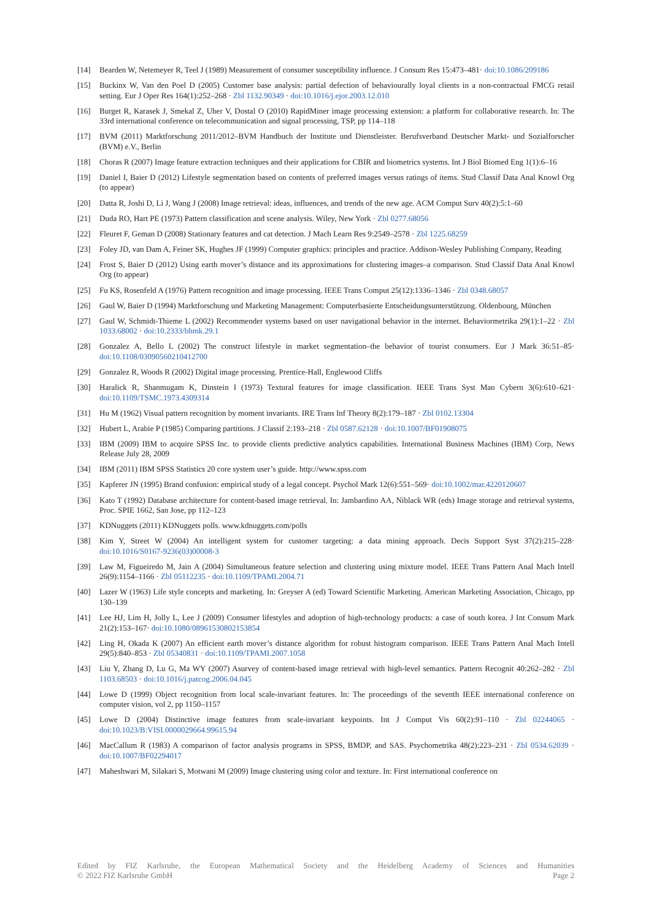[14] Bearden W, Netemeyer R, Teel J (1989) Measurement of consumer susceptibility influence. J Consum Res 15:473–481· doi:10.1086/209186
[15] Buckinx W, Van den Poel D (2005) Customer base analysis: partial defection of behaviourally loyal clients in a non-contractual FMCG retail setting. Eur J Oper Res 164(1):252–268 · Zbl 1132.90349 · doi:10.1016/j.ejor.2003.12.010
[16] Burget R, Karasek J, Smekal Z, Uher V, Dostal O (2010) RapidMiner image processing extension: a platform for collaborative research. In: The 33rd international conference on telecommunication and signal processing, TSP, pp 114–118
[17] BVM (2011) Marktforschung 2011/2012–BVM Handbuch der Institute und Dienstleister. Berufsverband Deutscher Markt- und Sozialforscher (BVM) e.V., Berlin
[18] Choras R (2007) Image feature extraction techniques and their applications for CBIR and biometrics systems. Int J Biol Biomed Eng 1(1):6–16
[19] Daniel I, Baier D (2012) Lifestyle segmentation based on contents of preferred images versus ratings of items. Stud Classif Data Anal Knowl Org (to appear)
[20] Datta R, Joshi D, Li J, Wang J (2008) Image retrieval: ideas, influences, and trends of the new age. ACM Comput Surv 40(2):5:1–60
[21] Duda RO, Hart PE (1973) Pattern classification and scene analysis. Wiley, New York · Zbl 0277.68056
[22] Fleuret F, Geman D (2008) Stationary features and cat detection. J Mach Learn Res 9:2549–2578 · Zbl 1225.68259
[23] Foley JD, van Dam A, Feiner SK, Hughes JF (1999) Computer graphics: principles and practice. Addison-Wesley Publishing Company, Reading
[24] Frost S, Baier D (2012) Using earth mover’s distance and its approximations for clustering images–a comparison. Stud Classif Data Anal Knowl Org (to appear)
[25] Fu KS, Rosenfeld A (1976) Pattern recognition and image processing. IEEE Trans Comput 25(12):1336–1346 · Zbl 0348.68057
[26] Gaul W, Baier D (1994) Marktforschung und Marketing Management: Computerbasierte Entscheidungsunterstützung. Oldenbourg, München
[27] Gaul W, Schmidt-Thieme L (2002) Recommender systems based on user navigational behavior in the internet. Behaviormetrika 29(1):1–22 · Zbl 1033.68002 · doi:10.2333/bhmk.29.1
[28] Gonzalez A, Bello L (2002) The construct lifestyle in market segmentation–the behavior of tourist consumers. Eur J Mark 36:51–85· doi:10.1108/03090560210412700
[29] Gonzalez R, Woods R (2002) Digital image processing. Prentice-Hall, Englewood Cliffs
[30] Haralick R, Shanmugam K, Dinstein I (1973) Textural features for image classification. IEEE Trans Syst Man Cybern 3(6):610–621· doi:10.1109/TSMC.1973.4309314
[31] Hu M (1962) Visual pattern recognition by moment invariants. IRE Trans Inf Theory 8(2):179–187 · Zbl 0102.13304
[32] Hubert L, Arabie P (1985) Comparing partitions. J Classif 2:193–218 · Zbl 0587.62128 · doi:10.1007/BF01908075
[33] IBM (2009) IBM to acquire SPSS Inc. to provide clients predictive analytics capabilities. International Business Machines (IBM) Corp, News Release July 28, 2009
[34] IBM (2011) IBM SPSS Statistics 20 core system user’s guide. http://www.spss.com
[35] Kapferer JN (1995) Brand confusion: empirical study of a legal concept. Psychol Mark 12(6):551–569· doi:10.1002/mar.4220120607
[36] Kato T (1992) Database architecture for content-based image retrieval. In: Jambardino AA, Niblack WR (eds) Image storage and retrieval systems, Proc. SPIE 1662, San Jose, pp 112–123
[37] KDNuggets (2011) KDNuggets polls. www.kdnuggets.com/polls
[38] Kim Y, Street W (2004) An intelligent system for customer targeting: a data mining approach. Decis Support Syst 37(2):215–228· doi:10.1016/S0167-9236(03)00008-3
[39] Law M, Figueiredo M, Jain A (2004) Simultaneous feature selection and clustering using mixture model. IEEE Trans Pattern Anal Mach Intell 26(9):1154–1166 · Zbl 05112235 · doi:10.1109/TPAMI.2004.71
[40] Lazer W (1963) Life style concepts and marketing. In: Greyser A (ed) Toward Scientific Marketing. American Marketing Association, Chicago, pp 130–139
[41] Lee HJ, Lim H, Jolly L, Lee J (2009) Consumer lifestyles and adoption of high-technology products: a case of south korea. J Int Consum Mark 21(2):153–167· doi:10.1080/08961530802153854
[42] Ling H, Okada K (2007) An efficient earth mover’s distance algorithm for robust histogram comparison. IEEE Trans Pattern Anal Mach Intell 29(5):840–853 · Zbl 05340831 · doi:10.1109/TPAMI.2007.1058
[43] Liu Y, Zhang D, Lu G, Ma WY (2007) Asurvey of content-based image retrieval with high-level semantics. Pattern Recognit 40:262–282 · Zbl 1103.68503 · doi:10.1016/j.patcog.2006.04.045
[44] Lowe D (1999) Object recognition from local scale-invariant features. In: The proceedings of the seventh IEEE international conference on computer vision, vol 2, pp 1150–1157
[45] Lowe D (2004) Distinctive image features from scale-invariant keypoints. Int J Comput Vis 60(2):91–110 · Zbl 02244065 · doi:10.1023/B:VISI.0000029664.99615.94
[46] MacCallum R (1983) A comparison of factor analysis programs in SPSS, BMDP, and SAS. Psychometrika 48(2):223–231 · Zbl 0534.62039 · doi:10.1007/BF02294017
[47] Maheshwari M, Silakari S, Motwani M (2009) Image clustering using color and texture. In: First international conference on
Edited by FIZ Karlsruhe, the European Mathematical Society and the Heidelberg Academy of Sciences and Humanities
© 2022 FIZ Karlsruhe GmbH Page 2